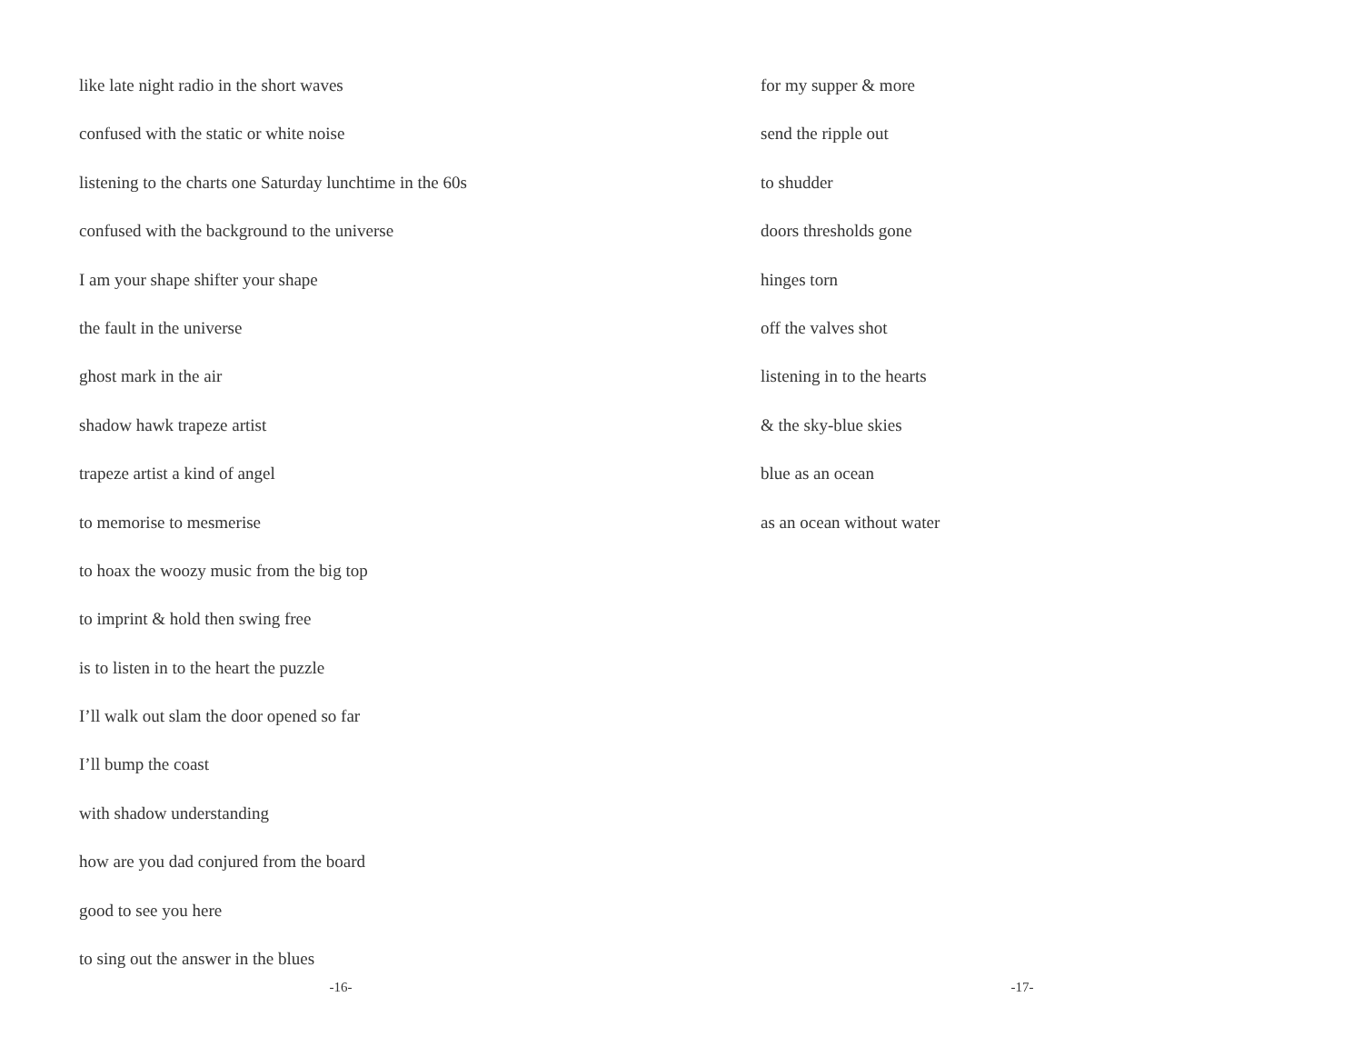like late night radio in the short waves
confused with the static or white noise
listening to the charts one Saturday lunchtime in the 60s
confused with the background to the universe
I am your shape shifter your shape
the fault in the universe
ghost mark in the air
shadow hawk trapeze artist
trapeze artist a kind of angel
to memorise to mesmerise
to hoax the woozy music from the big top
to imprint & hold then swing free
is to listen in to the heart the puzzle
I’ll walk out slam the door opened so far
I’ll bump the coast
with shadow understanding
how are you dad conjured from the board
good to see you here
to sing out the answer in the blues
-16-
for my supper & more
send the ripple out
to shudder
doors thresholds gone
hinges torn
off the valves shot
listening in to the hearts
& the sky-blue skies
blue as an ocean
as an ocean without water
-17-